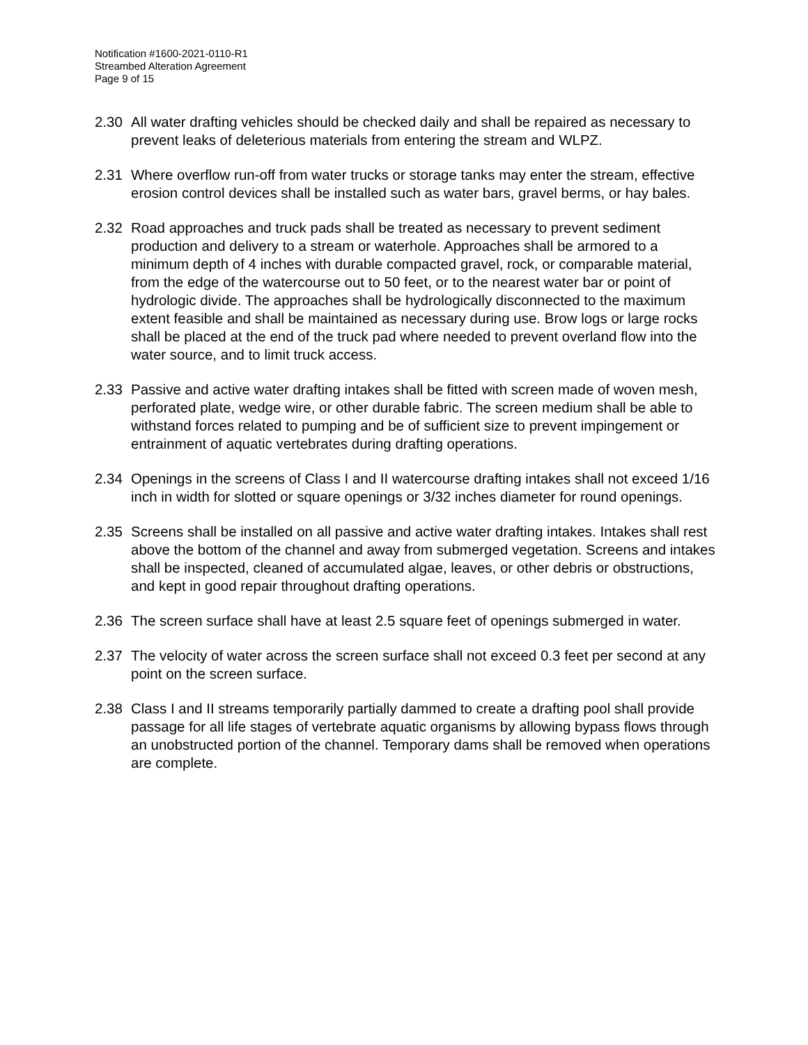Notification #1600-2021-0110-R1
Streambed Alteration Agreement
Page 9 of 15
2.30 All water drafting vehicles should be checked daily and shall be repaired as necessary to prevent leaks of deleterious materials from entering the stream and WLPZ.
2.31 Where overflow run-off from water trucks or storage tanks may enter the stream, effective erosion control devices shall be installed such as water bars, gravel berms, or hay bales.
2.32 Road approaches and truck pads shall be treated as necessary to prevent sediment production and delivery to a stream or waterhole. Approaches shall be armored to a minimum depth of 4 inches with durable compacted gravel, rock, or comparable material, from the edge of the watercourse out to 50 feet, or to the nearest water bar or point of hydrologic divide. The approaches shall be hydrologically disconnected to the maximum extent feasible and shall be maintained as necessary during use. Brow logs or large rocks shall be placed at the end of the truck pad where needed to prevent overland flow into the water source, and to limit truck access.
2.33 Passive and active water drafting intakes shall be fitted with screen made of woven mesh, perforated plate, wedge wire, or other durable fabric. The screen medium shall be able to withstand forces related to pumping and be of sufficient size to prevent impingement or entrainment of aquatic vertebrates during drafting operations.
2.34 Openings in the screens of Class I and II watercourse drafting intakes shall not exceed 1/16 inch in width for slotted or square openings or 3/32 inches diameter for round openings.
2.35 Screens shall be installed on all passive and active water drafting intakes. Intakes shall rest above the bottom of the channel and away from submerged vegetation. Screens and intakes shall be inspected, cleaned of accumulated algae, leaves, or other debris or obstructions, and kept in good repair throughout drafting operations.
2.36 The screen surface shall have at least 2.5 square feet of openings submerged in water.
2.37 The velocity of water across the screen surface shall not exceed 0.3 feet per second at any point on the screen surface.
2.38 Class I and II streams temporarily partially dammed to create a drafting pool shall provide passage for all life stages of vertebrate aquatic organisms by allowing bypass flows through an unobstructed portion of the channel. Temporary dams shall be removed when operations are complete.